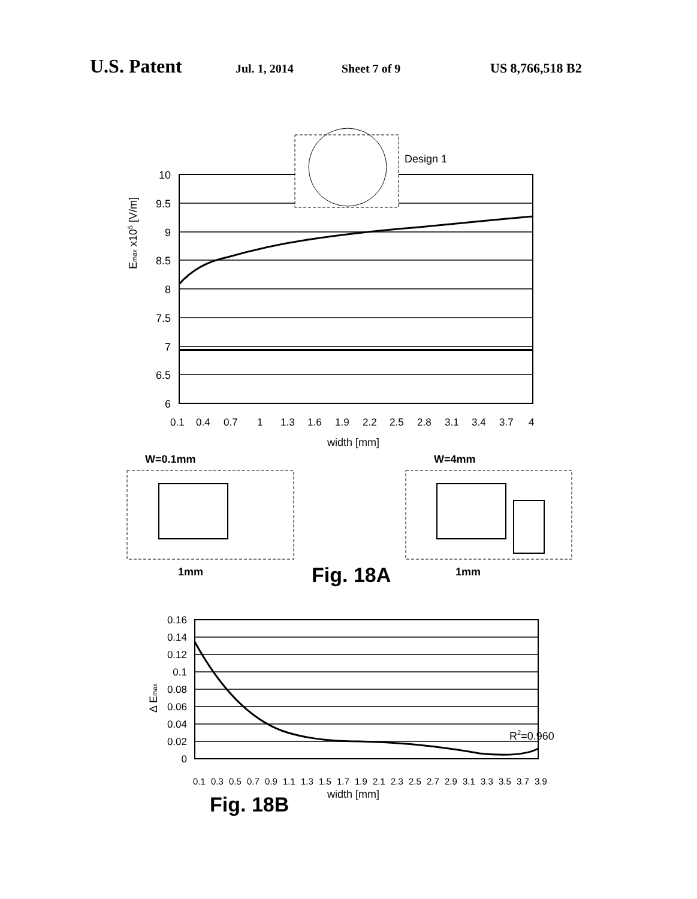U.S. Patent Jul. 1, 2014 Sheet 7 of 9 US 8,766,518 B2
10
9.5
9
8.5
8
7.5
7
6.5
6
Design 1
Emax x105 [V/m]
0.1 0.4 0.7 1 1.3 1.6 1.9 2.2 2.5 2.8 3.1 3.4 3.7 4
width [mm]
W=0.1mm
W=4mm
1mm
1mm
Fig. 18A
0.16
0.14
0.12
0.1
0.08
0.06
0.04
0.02
0
Δ Emax
R2=0.960
0.1 0.3 0.5 0.7 0.9 1.1 1.3 1.5 1.7 1.9 2.1 2.3 2.5 2.7 2.9 3.1 3.3 3.5 3.7 3.9
Fig. 18B
width [mm]